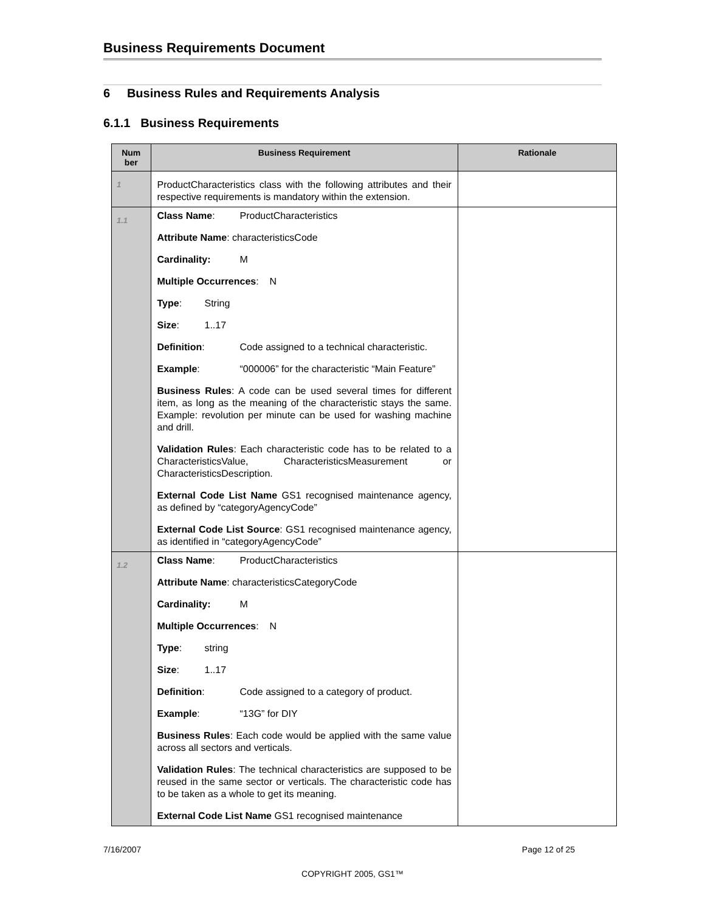Business Requirements Document
6 Business Rules and Requirements Analysis
6.1.1 Business Requirements
| Num ber | Business Requirement | Rationale |
| --- | --- | --- |
| 1 | ProductCharacteristics class with the following attributes and their respective requirements is mandatory within the extension. | |
| 1.1 | Class Name : ProductCharacteristics Attribute Name : characteristicsCode Cardinality: M Multiple Occurrences : N Type : String Size : 1..17 Definition : Code assigned to a technical characteristic. Example : “000006” for the characteristic “Main Feature” Business Rules : A code can be used several times for different item, as long as the meaning of the characteristic stays the same. Example: revolution per minute can be used for washing machine and drill. Validation Rules : Each characteristic code has to be related to a CharacteristicsValue, CharacteristicsMeasurement or CharacteristicsDescription. External Code List Name GS1 recognised maintenance agency, as defined by “categoryAgencyCode” External Code List Source : GS1 recognised maintenance agency, as identified in “categoryAgencyCode” | |
| 1.2 | Class Name : ProductCharacteristics Attribute Name : characteristicsCategoryCode Cardinality: M Multiple Occurrences : N Type : string Size : 1..17 Definition : Code assigned to a category of product. Example : “13G” for DIY Business Rules : Each code would be applied with the same value across all sectors and verticals. Validation Rules : The technical characteristics are supposed to be reused in the same sector or verticals. The characteristic code has to be taken as a whole to get its meaning. External Code List Name GS1 recognised maintenance | |
7/16/2007 Page 12 of 25
COPYRIGHT 2005, GS1™